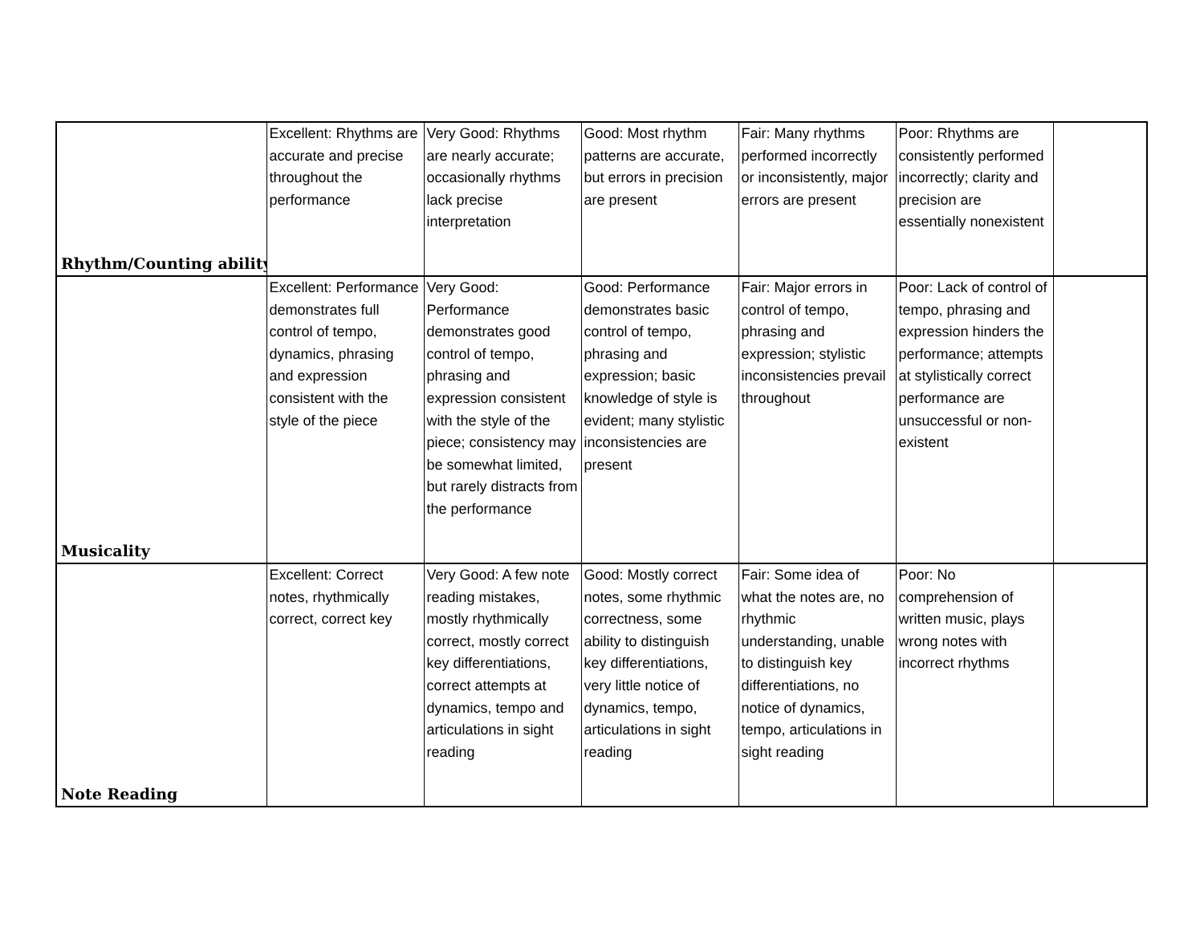| Rhythm/Counting ability | Excellent: Rhythms are accurate and precise throughout the performance | Very Good: Rhythms are nearly accurate; occasionally rhythms lack precise interpretation | Good: Most rhythm patterns are accurate, but errors in precision are present | Fair: Many rhythms performed incorrectly or inconsistently, major errors are present | Poor: Rhythms are consistently performed incorrectly; clarity and precision are essentially nonexistent | |
| Musicality | Excellent: Performance demonstrates full control of tempo, dynamics, phrasing and expression consistent with the style of the piece | Very Good: Performance demonstrates good control of tempo, phrasing and expression consistent with the style of the piece; consistency may be somewhat limited, but rarely distracts from the performance | Good: Performance demonstrates basic control of tempo, phrasing and expression; basic knowledge of style is evident; many stylistic inconsistencies are present | Fair: Major errors in control of tempo, phrasing and expression; stylistic inconsistencies prevail throughout | Poor: Lack of control of tempo, phrasing and expression hinders the performance; attempts at stylistically correct performance are unsuccessful or non-existent | |
| Note Reading | Excellent: Correct notes, rhythmically correct, correct key | Very Good: A few note reading mistakes, mostly rhythmically correct, mostly correct key differentiations, correct attempts at dynamics, tempo and articulations in sight reading | Good: Mostly correct notes, some rhythmic correctness, some ability to distinguish key differentiations, very little notice of dynamics, tempo, articulations in sight reading | Fair: Some idea of what the notes are, no rhythmic understanding, unable to distinguish key differentiations, no notice of dynamics, tempo, articulations in sight reading | Poor: No comprehension of written music, plays wrong notes with incorrect rhythms | |